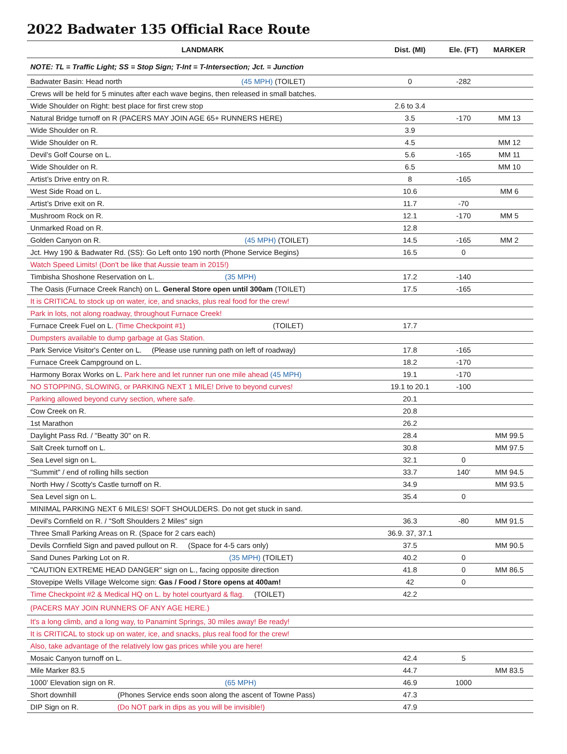2022 Badwater 135 Official Race Route
| LANDMARK | Dist. (MI) | Ele. (FT) | MARKER |
| --- | --- | --- | --- |
| NOTE: TL = Traffic Light; SS = Stop Sign; T-Int = T-Intersection; Jct. = Junction | | | |
| Badwater Basin: Head north (45 MPH) (TOILET) | 0 | -282 | |
| Crews will be held for 5 minutes after each wave begins, then released in small batches. | | | |
| Wide Shoulder on Right: best place for first crew stop | 2.6 to 3.4 | | |
| Natural Bridge turnoff on R (PACERS MAY JOIN AGE 65+ RUNNERS HERE) | 3.5 | -170 | MM 13 |
| Wide Shoulder on R. | 3.9 | | |
| Wide Shoulder on R. | 4.5 | | MM 12 |
| Devil’s Golf Course on L. | 5.6 | -165 | MM 11 |
| Wide Shoulder on R. | 6.5 | | MM 10 |
| Artist’s Drive entry on R. | 8 | -165 | |
| West Side Road on L. | 10.6 | | MM 6 |
| Artist’s Drive exit on R. | 11.7 | -70 | |
| Mushroom Rock on R. | 12.1 | -170 | MM 5 |
| Unmarked Road on R. | 12.8 | | |
| Golden Canyon on R. (45 MPH) (TOILET) | 14.5 | -165 | MM 2 |
| Jct. Hwy 190 & Badwater Rd. (SS): Go Left onto 190 north (Phone Service Begins) | 16.5 | 0 | |
| Watch Speed Limits! (Don't be like that Aussie team in 2015!) | | | |
| Timbisha Shoshone Reservation on L. (35 MPH) | 17.2 | -140 | |
| The Oasis (Furnace Creek Ranch) on L. General Store open until 300am (TOILET) | 17.5 | -165 | |
| It is CRITICAL to stock up on water, ice, and snacks, plus real food for the crew! | | | |
| Park in lots, not along roadway, throughout Furnace Creek! | | | |
| Furnace Creek Fuel on L. (Time Checkpoint #1) (TOILET) | 17.7 | | |
| Dumpsters available to dump garbage at Gas Station. | | | |
| Park Service Visitor's Center on L. (Please use running path on left of roadway) | 17.8 | -165 | |
| Furnace Creek Campground on L. | 18.2 | -170 | |
| Harmony Borax Works on L. Park here and let runner run one mile ahead (45 MPH) | 19.1 | -170 | |
| NO STOPPING, SLOWING, or PARKING NEXT 1 MILE! Drive to beyond curves! | 19.1 to 20.1 | -100 | |
| Parking allowed beyond curvy section, where safe. | 20.1 | | |
| Cow Creek on R. | 20.8 | | |
| 1st Marathon | 26.2 | | |
| Daylight Pass Rd. / "Beatty 30" on R. | 28.4 | | MM 99.5 |
| Salt Creek turnoff on L. | 30.8 | | MM 97.5 |
| Sea Level sign on L. | 32.1 | 0 | |
| "Summit" / end of rolling hills section | 33.7 | 140' | MM 94.5 |
| North Hwy / Scotty's Castle turnoff on R. | 34.9 | | MM 93.5 |
| Sea Level sign on L. | 35.4 | 0 | |
| MINIMAL PARKING NEXT 6 MILES! SOFT SHOULDERS. Do not get stuck in sand. | | | |
| Devil's Cornfield on R. / "Soft Shoulders 2 Miles" sign | 36.3 | -80 | MM 91.5 |
| Three Small Parking Areas on R. (Space for 2 cars each) | 36.9. 37, 37.1 | | |
| Devils Cornfield Sign and paved pullout on R. (Space for 4-5 cars only) | 37.5 | | MM 90.5 |
| Sand Dunes Parking Lot on R. (35 MPH) (TOILET) | 40.2 | 0 | |
| "CAUTION EXTREME HEAD DANGER" sign on L., facing opposite direction | 41.8 | 0 | MM 86.5 |
| Stovepipe Wells Village Welcome sign: Gas / Food / Store opens at 400am! | 42 | 0 | |
| Time Checkpoint #2 & Medical HQ on L. by hotel courtyard & flag. (TOILET) | 42.2 | | |
| (PACERS MAY JOIN RUNNERS OF ANY AGE HERE.) | | | |
| It's a long climb, and a long way, to Panamint Springs, 30 miles away! Be ready! | | | |
| It is CRITICAL to stock up on water, ice, and snacks, plus real food for the crew! | | | |
| Also, take advantage of the relatively low gas prices while you are here! | | | |
| Mosaic Canyon turnoff on L. | 42.4 | 5 | |
| Mile Marker 83.5 | 44.7 | | MM 83.5 |
| 1000' Elevation sign on R. (65 MPH) | 46.9 | 1000 | |
| Short downhill (Phones Service ends soon along the ascent of Towne Pass) | 47.3 | | |
| DIP Sign on R. (Do NOT park in dips as you will be invisible!) | 47.9 | | |